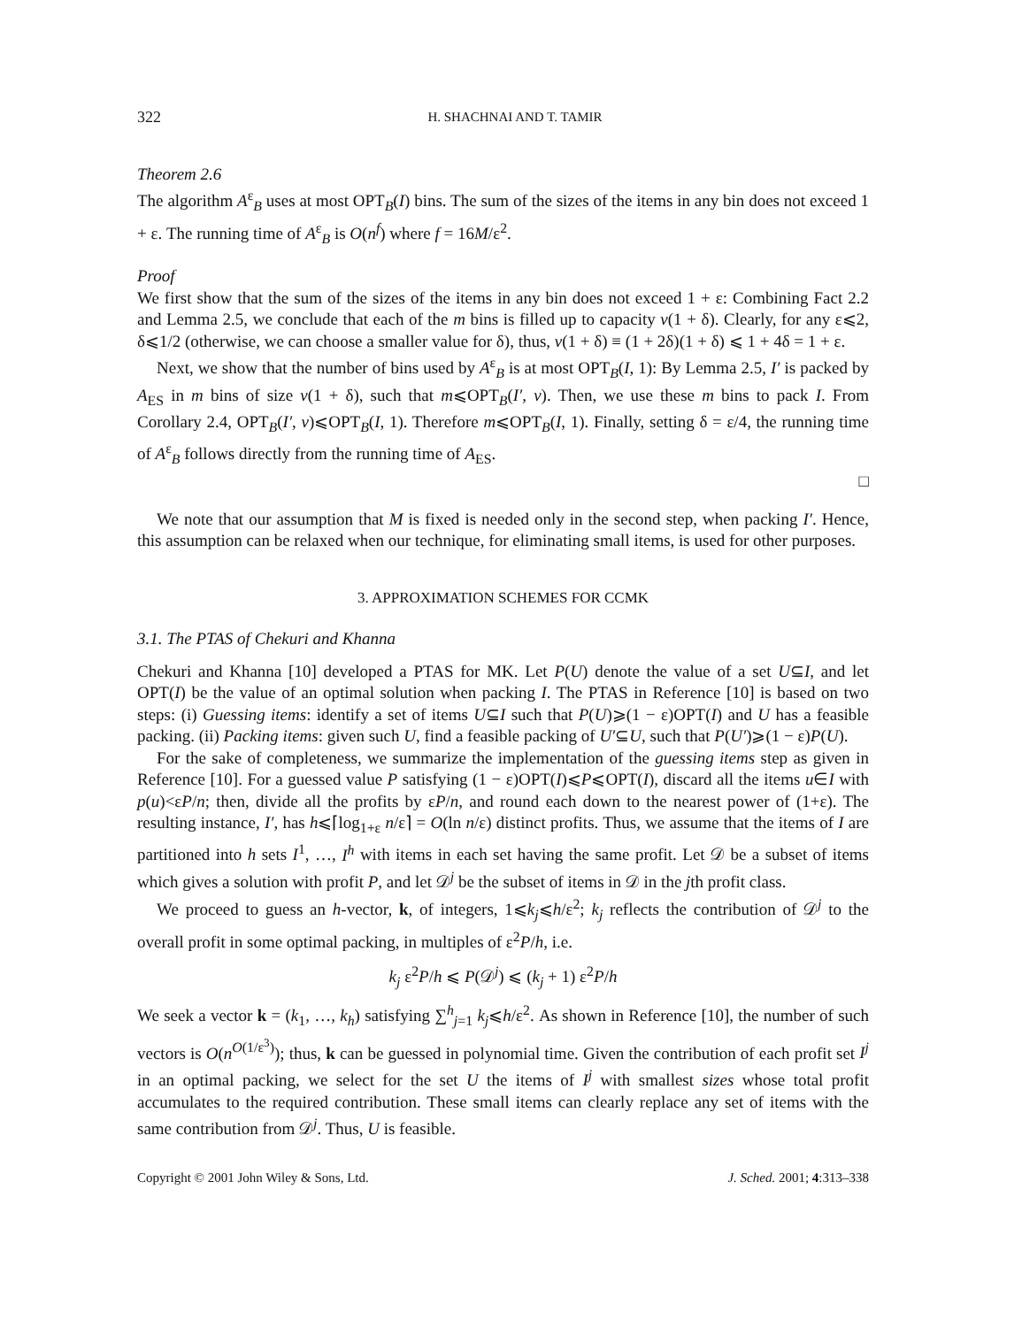322 H. SHACHNAI AND T. TAMIR
Theorem 2.6
The algorithm A<sup>ε</sup><sub>B</sub> uses at most OPT<sub>B</sub>(I) bins. The sum of the sizes of the items in any bin does not exceed 1 + ε. The running time of A<sup>ε</sup><sub>B</sub> is O(n<sup>f</sup>) where f = 16M/ε<sup>2</sup>.
Proof
We first show that the sum of the sizes of the items in any bin does not exceed 1 + ε: Combining Fact 2.2 and Lemma 2.5, we conclude that each of the m bins is filled up to capacity v(1 + δ). Clearly, for any ε⩽2, δ⩽1/2 (otherwise, we can choose a smaller value for δ), thus, v(1 + δ) ≡ (1 + 2δ)(1 + δ) ⩽ 1 + 4δ = 1 + ε.
Next, we show that the number of bins used by A<sup>ε</sup><sub>B</sub> is at most OPT<sub>B</sub>(I, 1): By Lemma 2.5, I′ is packed by A<sub>ES</sub> in m bins of size v(1 + δ), such that m⩽OPT<sub>B</sub>(I′, v). Then, we use these m bins to pack I. From Corollary 2.4, OPT<sub>B</sub>(I′, v)⩽OPT<sub>B</sub>(I, 1). Therefore m⩽OPT<sub>B</sub>(I, 1). Finally, setting δ = ε/4, the running time of A<sup>ε</sup><sub>B</sub> follows directly from the running time of A<sub>ES</sub>.
□
We note that our assumption that M is fixed is needed only in the second step, when packing I′. Hence, this assumption can be relaxed when our technique, for eliminating small items, is used for other purposes.
3. APPROXIMATION SCHEMES FOR CCMK
3.1. The PTAS of Chekuri and Khanna
Chekuri and Khanna [10] developed a PTAS for MK. Let P(U) denote the value of a set U⊆I, and let OPT(I) be the value of an optimal solution when packing I. The PTAS in Reference [10] is based on two steps: (i) Guessing items: identify a set of items U⊆I such that P(U)⩾(1 − ε)OPT(I) and U has a feasible packing. (ii) Packing items: given such U, find a feasible packing of U′⊆U, such that P(U′)⩾(1 − ε)P(U).
For the sake of completeness, we summarize the implementation of the guessing items step as given in Reference [10]. For a guessed value P satisfying (1 − ε)OPT(I)⩽P⩽OPT(I), discard all the items u∈I with p(u)<εP/n; then, divide all the profits by εP/n, and round each down to the nearest power of (1+ε). The resulting instance, I′, has h⩽⌈log<sub>1+ε</sub> n/ε⌉ = O(ln n/ε) distinct profits. Thus, we assume that the items of I are partitioned into h sets I<sup>1</sup>, …, I<sup>h</sup> with items in each set having the same profit. Let 𝒟 be a subset of items which gives a solution with profit P, and let 𝒟<sup>j</sup> be the subset of items in 𝒟 in the jth profit class.
We proceed to guess an h-vector, k, of integers, 1⩽k<sub>j</sub>⩽h/ε<sup>2</sup>; k<sub>j</sub> reflects the contribution of 𝒟<sup>j</sup> to the overall profit in some optimal packing, in multiples of ε<sup>2</sup>P/h, i.e.
k<sub>j</sub> ε<sup>2</sup>P/h ⩽ P(𝒟<sup>j</sup>) ⩽ (k<sub>j</sub> + 1) ε<sup>2</sup>P/h
We seek a vector k = (k<sub>1</sub>, …, k<sub>h</sub>) satisfying ∑<sup>h</sup><sub>j=1</sub> k<sub>j</sub>⩽h/ε<sup>2</sup>. As shown in Reference [10], the number of such vectors is O(n<sup>O(1/ε<sup>3</sup>)</sup>); thus, k can be guessed in polynomial time. Given the contribution of each profit set I<sup>j</sup> in an optimal packing, we select for the set U the items of I<sup>j</sup> with smallest sizes whose total profit accumulates to the required contribution. These small items can clearly replace any set of items with the same contribution from 𝒟<sup>j</sup>. Thus, U is feasible.
Copyright © 2001 John Wiley & Sons, Ltd. J. Sched. 2001; 4:313–338